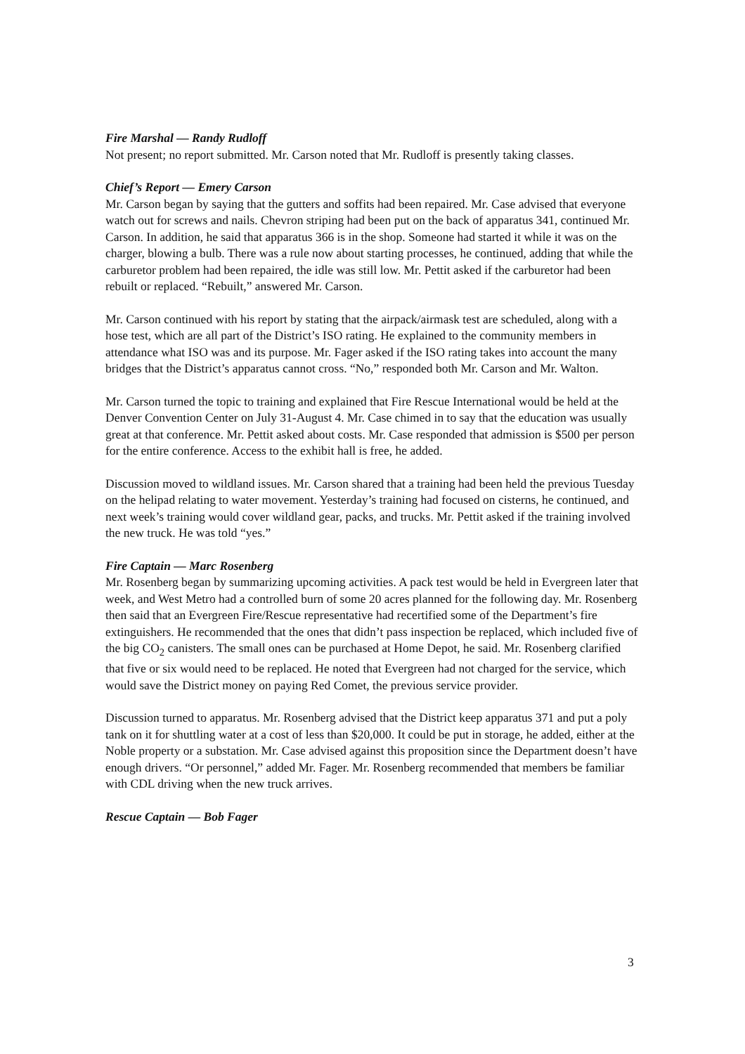Fire Marshal — Randy Rudloff
Not present; no report submitted. Mr. Carson noted that Mr. Rudloff is presently taking classes.
Chief’s Report — Emery Carson
Mr. Carson began by saying that the gutters and soffits had been repaired. Mr. Case advised that everyone watch out for screws and nails. Chevron striping had been put on the back of apparatus 341, continued Mr. Carson. In addition, he said that apparatus 366 is in the shop. Someone had started it while it was on the charger, blowing a bulb. There was a rule now about starting processes, he continued, adding that while the carburetor problem had been repaired, the idle was still low. Mr. Pettit asked if the carburetor had been rebuilt or replaced. “Rebuilt,” answered Mr. Carson.
Mr. Carson continued with his report by stating that the airpack/airmask test are scheduled, along with a hose test, which are all part of the District’s ISO rating. He explained to the community members in attendance what ISO was and its purpose. Mr. Fager asked if the ISO rating takes into account the many bridges that the District’s apparatus cannot cross. “No,” responded both Mr. Carson and Mr. Walton.
Mr. Carson turned the topic to training and explained that Fire Rescue International would be held at the Denver Convention Center on July 31-August 4. Mr. Case chimed in to say that the education was usually great at that conference. Mr. Pettit asked about costs. Mr. Case responded that admission is $500 per person for the entire conference. Access to the exhibit hall is free, he added.
Discussion moved to wildland issues. Mr. Carson shared that a training had been held the previous Tuesday on the helipad relating to water movement. Yesterday’s training had focused on cisterns, he continued, and next week’s training would cover wildland gear, packs, and trucks. Mr. Pettit asked if the training involved the new truck. He was told “yes.”
Fire Captain — Marc Rosenberg
Mr. Rosenberg began by summarizing upcoming activities. A pack test would be held in Evergreen later that week, and West Metro had a controlled burn of some 20 acres planned for the following day. Mr. Rosenberg then said that an Evergreen Fire/Rescue representative had recertified some of the Department’s fire extinguishers. He recommended that the ones that didn’t pass inspection be replaced, which included five of the big CO<sub>2</sub> canisters. The small ones can be purchased at Home Depot, he said. Mr. Rosenberg clarified that five or six would need to be replaced. He noted that Evergreen had not charged for the service, which would save the District money on paying Red Comet, the previous service provider.
Discussion turned to apparatus. Mr. Rosenberg advised that the District keep apparatus 371 and put a poly tank on it for shuttling water at a cost of less than $20,000. It could be put in storage, he added, either at the Noble property or a substation. Mr. Case advised against this proposition since the Department doesn’t have enough drivers. “Or personnel,” added Mr. Fager. Mr. Rosenberg recommended that members be familiar with CDL driving when the new truck arrives.
Rescue Captain — Bob Fager
3